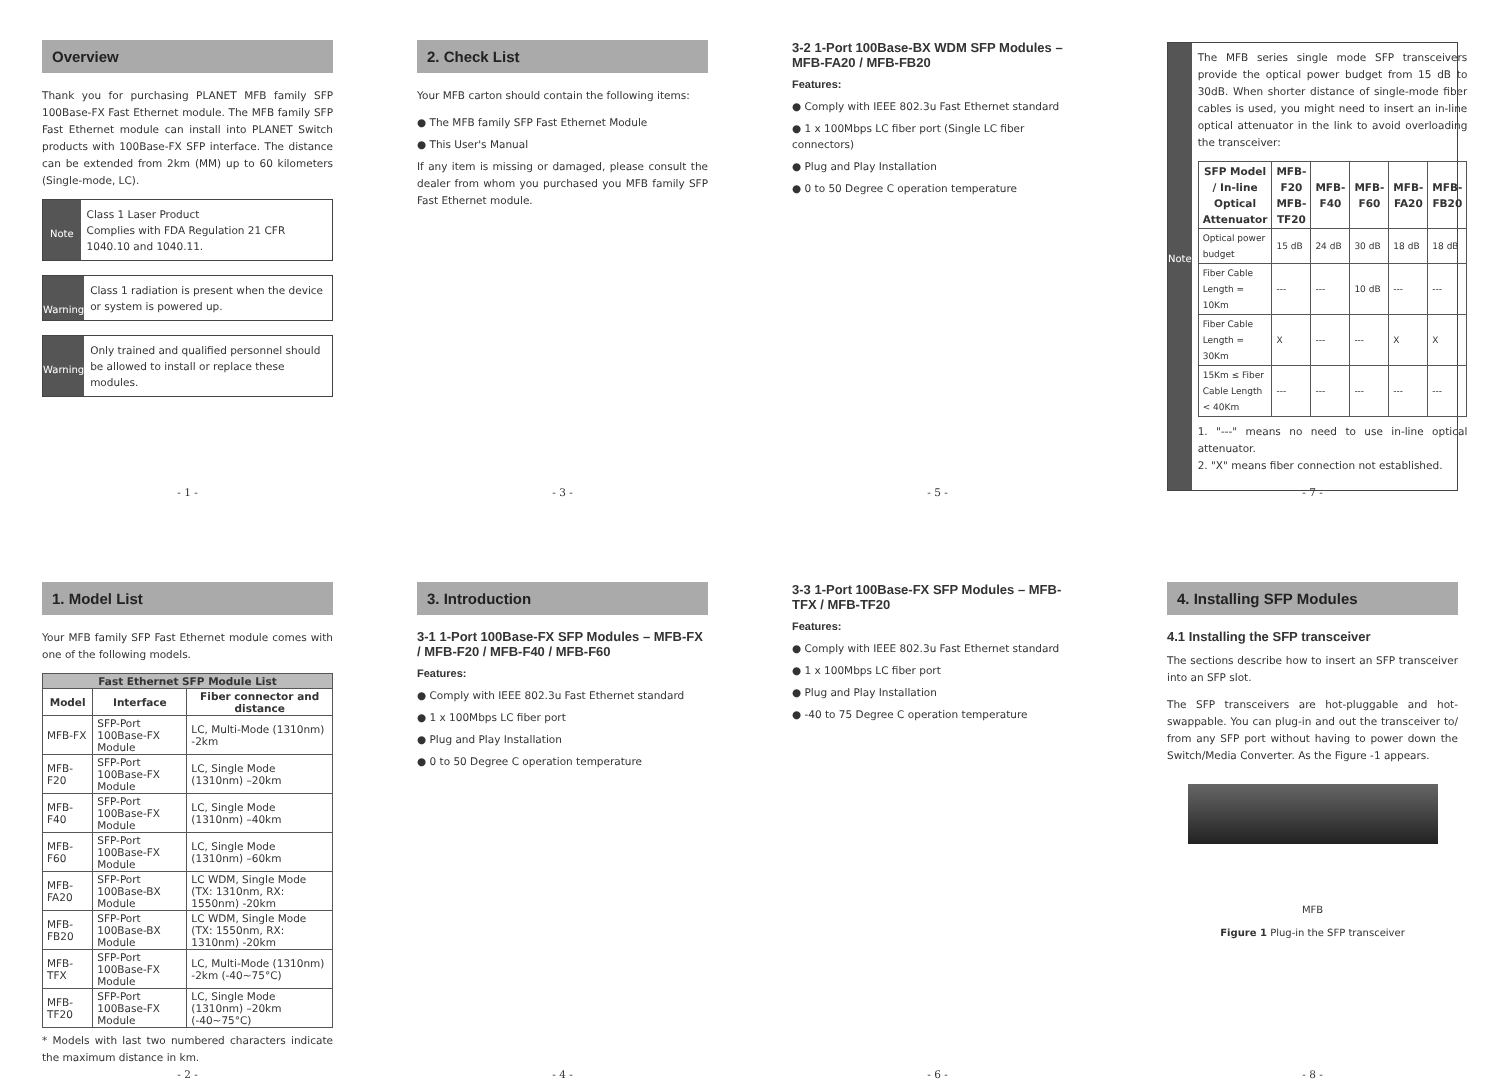Overview
Thank you for purchasing PLANET MFB family SFP 100Base-FX Fast Ethernet module. The MFB family SFP Fast Ethernet module can install into PLANET Switch products with 100Base-FX SFP interface. The distance can be extended from 2km (MM) up to 60 kilometers (Single-mode, LC).
Note
Class 1 Laser Product
Complies with FDA Regulation 21 CFR 1040.10 and 1040.11.
Warning
Class 1 radiation is present when the device or system is powered up.
Warning
Only trained and qualified personnel should be allowed to install or replace these modules.
- 1 -
2. Check List
Your MFB carton should contain the following items:
● The MFB family SFP Fast Ethernet Module
● This User's Manual
If any item is missing or damaged, please consult the dealer from whom you purchased you MFB family SFP Fast Ethernet module.
- 3 -
3-2 1-Port 100Base-BX WDM SFP Modules – MFB-FA20 / MFB-FB20
Features:
● Comply with IEEE 802.3u Fast Ethernet standard
● 1 x 100Mbps LC fiber port (Single LC fiber connectors)
● Plug and Play Installation
● 0 to 50 Degree C operation temperature
- 5 -
Note
The MFB series single mode SFP transceivers provide the optical power budget from 15 dB to 30dB. When shorter distance of single-mode fiber cables is used, you might need to insert an in-line optical attenuator in the link to avoid overloading the transceiver:
| SFP Model / In-line Optical Attenuator | MFB-F20 MFB-TF20 | MFB-F40 | MFB-F60 | MFB-FA20 | MFB-FB20 |
| --- | --- | --- | --- | --- | --- |
| Optical power budget | 15 dB | 24 dB | 30 dB | 18 dB | 18 dB |
| Fiber Cable Length = 10Km | --- | --- | 10 dB | --- | --- |
| Fiber Cable Length = 30Km | X | --- | --- | X | X |
| 15Km ≤ Fiber Cable Length < 40Km | --- | --- | --- | --- | --- |
1. "---" means no need to use in-line optical attenuator.
2. "X" means fiber connection not established.
- 7 -
1. Model List
Your MFB family SFP Fast Ethernet module comes with one of the following models.
| Fast Ethernet SFP Module List | | |
| --- | --- | --- |
| Model | Interface | Fiber connector and distance |
| MFB-FX | SFP-Port 100Base-FX Module | LC, Multi-Mode (1310nm) -2km |
| MFB-F20 | SFP-Port 100Base-FX Module | LC, Single Mode (1310nm) –20km |
| MFB-F40 | SFP-Port 100Base-FX Module | LC, Single Mode (1310nm) –40km |
| MFB-F60 | SFP-Port 100Base-FX Module | LC, Single Mode (1310nm) –60km |
| MFB-FA20 | SFP-Port 100Base-BX Module | LC WDM, Single Mode (TX: 1310nm, RX: 1550nm) -20km |
| MFB-FB20 | SFP-Port 100Base-BX Module | LC WDM, Single Mode (TX: 1550nm, RX: 1310nm) -20km |
| MFB-TFX | SFP-Port 100Base-FX Module | LC, Multi-Mode (1310nm) -2km (-40~75°C) |
| MFB-TF20 | SFP-Port 100Base-FX Module | LC, Single Mode (1310nm) –20km (-40~75°C) |
* Models with last two numbered characters indicate the maximum distance in km.
- 2 -
3. Introduction
3-1 1-Port 100Base-FX SFP Modules – MFB-FX / MFB-F20 / MFB-F40 / MFB-F60
Features:
● Comply with IEEE 802.3u Fast Ethernet standard
● 1 x 100Mbps LC fiber port
● Plug and Play Installation
● 0 to 50 Degree C operation temperature
- 4 -
3-3 1-Port 100Base-FX SFP Modules – MFB-TFX / MFB-TF20
Features:
● Comply with IEEE 802.3u Fast Ethernet standard
● 1 x 100Mbps LC fiber port
● Plug and Play Installation
● -40 to 75 Degree C operation temperature
- 6 -
4. Installing SFP Modules
4.1 Installing the SFP transceiver
The sections describe how to insert an SFP transceiver into an SFP slot.
The SFP transceivers are hot-pluggable and hot-swappable. You can plug-in and out the transceiver to/ from any SFP port without having to power down the Switch/Media Converter. As the Figure -1 appears.
MFB
Figure 1 Plug-in the SFP transceiver
- 8 -